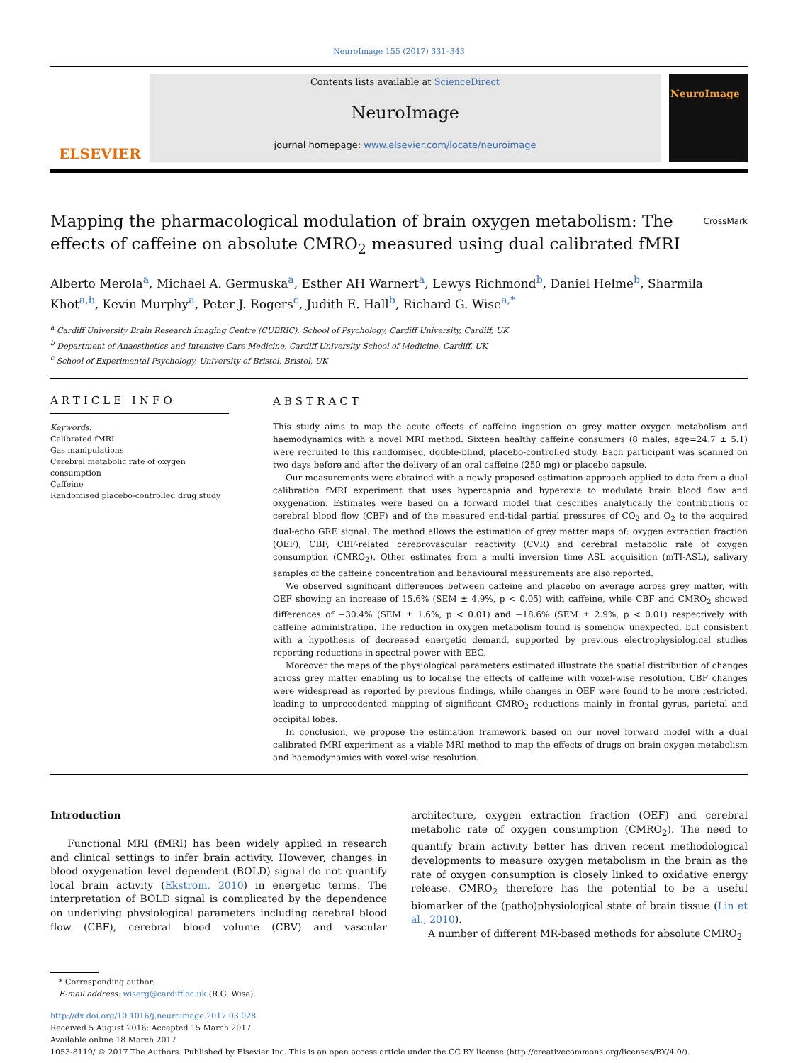NeuroImage 155 (2017) 331–343
ELSEVIER
Contents lists available at ScienceDirect
NeuroImage
journal homepage: www.elsevier.com/locate/neuroimage
NeuroImage
Mapping the pharmacological modulation of brain oxygen metabolism: The effects of caffeine on absolute CMRO<sub>2</sub> measured using dual calibrated fMRI CrossMark
Alberto Merola<sup>a</sup>, Michael A. Germuska<sup>a</sup>, Esther AH Warnert<sup>a</sup>, Lewys Richmond<sup>b</sup>, Daniel Helme<sup>b</sup>, Sharmila Khot<sup>a,b</sup>, Kevin Murphy<sup>a</sup>, Peter J. Rogers<sup>c</sup>, Judith E. Hall<sup>b</sup>, Richard G. Wise<sup>a,*</sup>
<sup>a</sup> Cardiff University Brain Research Imaging Centre (CUBRIC), School of Psychology, Cardiff University, Cardiff, UK
<sup>b</sup> Department of Anaesthetics and Intensive Care Medicine, Cardiff University School of Medicine, Cardiff, UK
<sup>c</sup> School of Experimental Psychology, University of Bristol, Bristol, UK
ARTICLE INFO
Keywords:
Calibrated fMRI
Gas manipulations
Cerebral metabolic rate of oxygen consumption
Caffeine
Randomised placebo-controlled drug study
ABSTRACT
This study aims to map the acute effects of caffeine ingestion on grey matter oxygen metabolism and haemodynamics with a novel MRI method. Sixteen healthy caffeine consumers (8 males, age=24.7 ± 5.1) were recruited to this randomised, double-blind, placebo-controlled study. Each participant was scanned on two days before and after the delivery of an oral caffeine (250 mg) or placebo capsule.
Our measurements were obtained with a newly proposed estimation approach applied to data from a dual calibration fMRI experiment that uses hypercapnia and hyperoxia to modulate brain blood flow and oxygenation. Estimates were based on a forward model that describes analytically the contributions of cerebral blood flow (CBF) and of the measured end-tidal partial pressures of CO<sub>2</sub> and O<sub>2</sub> to the acquired dual-echo GRE signal. The method allows the estimation of grey matter maps of: oxygen extraction fraction (OEF), CBF, CBF-related cerebrovascular reactivity (CVR) and cerebral metabolic rate of oxygen consumption (CMRO<sub>2</sub>). Other estimates from a multi inversion time ASL acquisition (mTI-ASL), salivary samples of the caffeine concentration and behavioural measurements are also reported.
We observed significant differences between caffeine and placebo on average across grey matter, with OEF showing an increase of 15.6% (SEM ± 4.9%, p < 0.05) with caffeine, while CBF and CMRO<sub>2</sub> showed differences of −30.4% (SEM ± 1.6%, p < 0.01) and −18.6% (SEM ± 2.9%, p < 0.01) respectively with caffeine administration. The reduction in oxygen metabolism found is somehow unexpected, but consistent with a hypothesis of decreased energetic demand, supported by previous electrophysiological studies reporting reductions in spectral power with EEG.
Moreover the maps of the physiological parameters estimated illustrate the spatial distribution of changes across grey matter enabling us to localise the effects of caffeine with voxel-wise resolution. CBF changes were widespread as reported by previous findings, while changes in OEF were found to be more restricted, leading to unprecedented mapping of significant CMRO<sub>2</sub> reductions mainly in frontal gyrus, parietal and occipital lobes.
In conclusion, we propose the estimation framework based on our novel forward model with a dual calibrated fMRI experiment as a viable MRI method to map the effects of drugs on brain oxygen metabolism and haemodynamics with voxel-wise resolution.
Introduction
Functional MRI (fMRI) has been widely applied in research and clinical settings to infer brain activity. However, changes in blood oxygenation level dependent (BOLD) signal do not quantify local brain activity (Ekstrom, 2010) in energetic terms. The interpretation of BOLD signal is complicated by the dependence on underlying physiological parameters including cerebral blood flow (CBF), cerebral blood volume (CBV) and vascular architecture, oxygen extraction fraction (OEF) and cerebral metabolic rate of oxygen consumption (CMRO<sub>2</sub>). The need to quantify brain activity better has driven recent methodological developments to measure oxygen metabolism in the brain as the rate of oxygen consumption is closely linked to oxidative energy release. CMRO<sub>2</sub> therefore has the potential to be a useful biomarker of the (patho)physiological state of brain tissue (Lin et al., 2010).
A number of different MR-based methods for absolute CMRO<sub>2</sub>
* Corresponding author.
E-mail address: wiserg@cardiff.ac.uk (R.G. Wise).
http://dx.doi.org/10.1016/j.neuroimage.2017.03.028
Received 5 August 2016; Accepted 15 March 2017
Available online 18 March 2017
1053-8119/ © 2017 The Authors. Published by Elsevier Inc. This is an open access article under the CC BY license (http://creativecommons.org/licenses/BY/4.0/).